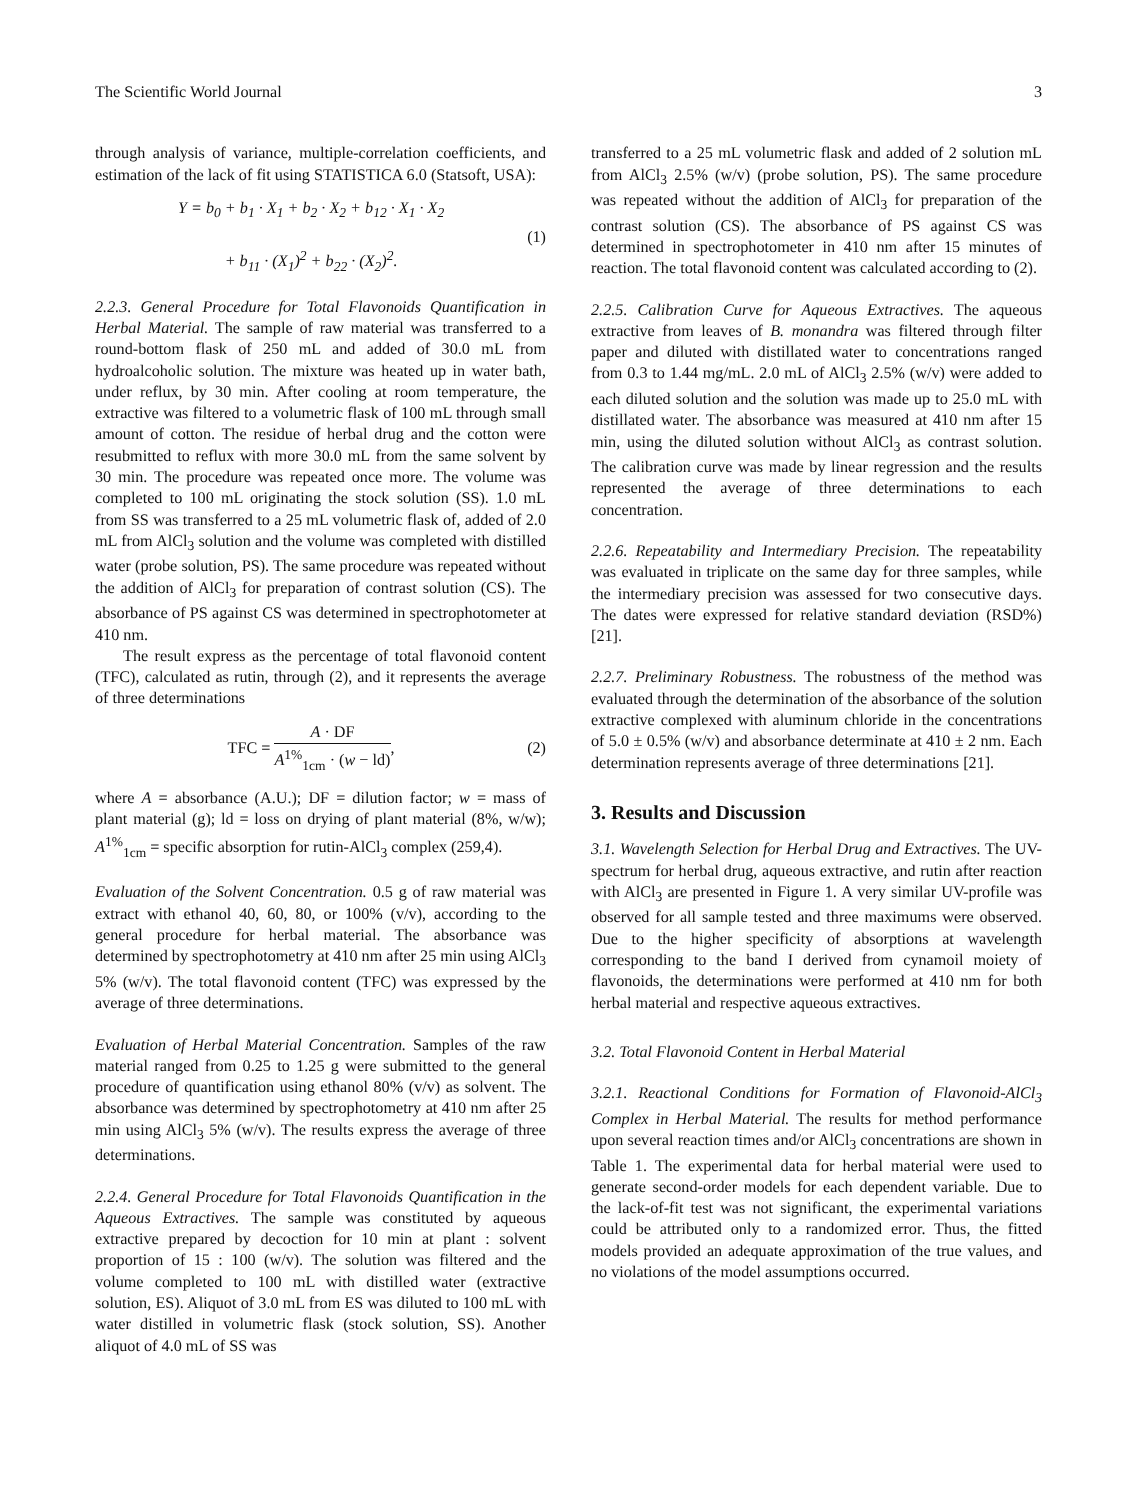The Scientific World Journal 3
through analysis of variance, multiple-correlation coefficients, and estimation of the lack of fit using STATISTICA 6.0 (Statsoft, USA):
Y = b<sub>0</sub> + b<sub>1</sub> · X<sub>1</sub> + b<sub>2</sub> · X<sub>2</sub> + b<sub>12</sub> · X<sub>1</sub> · X<sub>2</sub>
+ b<sub>11</sub> · (X<sub>1</sub>)<sup>2</sup> + b<sub>22</sub> · (X<sub>2</sub>)<sup>2</sup>.
(1)
2.2.3. General Procedure for Total Flavonoids Quantification in Herbal Material. The sample of raw material was transferred to a round-bottom flask of 250 mL and added of 30.0 mL from hydroalcoholic solution. The mixture was heated up in water bath, under reflux, by 30 min. After cooling at room temperature, the extractive was filtered to a volumetric flask of 100 mL through small amount of cotton. The residue of herbal drug and the cotton were resubmitted to reflux with more 30.0 mL from the same solvent by 30 min. The procedure was repeated once more. The volume was completed to 100 mL originating the stock solution (SS). 1.0 mL from SS was transferred to a 25 mL volumetric flask of, added of 2.0 mL from AlCl<sub>3</sub> solution and the volume was completed with distilled water (probe solution, PS). The same procedure was repeated without the addition of AlCl<sub>3</sub> for preparation of contrast solution (CS). The absorbance of PS against CS was determined in spectrophotometer at 410 nm.
The result express as the percentage of total flavonoid content (TFC), calculated as rutin, through (2), and it represents the average of three determinations
TFC = A · DF A<sup>1%</sup><sub>1cm</sub> · (w − ld),
(2)
where A = absorbance (A.U.); DF = dilution factor; w = mass of plant material (g); ld = loss on drying of plant material (8%, w/w); A<sup>1%</sup><sub>1cm</sub> = specific absorption for rutin-AlCl<sub>3</sub> complex (259,4).
Evaluation of the Solvent Concentration. 0.5 g of raw material was extract with ethanol 40, 60, 80, or 100% (v/v), according to the general procedure for herbal material. The absorbance was determined by spectrophotometry at 410 nm after 25 min using AlCl<sub>3</sub> 5% (w/v). The total flavonoid content (TFC) was expressed by the average of three determinations.
Evaluation of Herbal Material Concentration. Samples of the raw material ranged from 0.25 to 1.25 g were submitted to the general procedure of quantification using ethanol 80% (v/v) as solvent. The absorbance was determined by spectrophotometry at 410 nm after 25 min using AlCl<sub>3</sub> 5% (w/v). The results express the average of three determinations.
2.2.4. General Procedure for Total Flavonoids Quantification in the Aqueous Extractives. The sample was constituted by aqueous extractive prepared by decoction for 10 min at plant : solvent proportion of 15 : 100 (w/v). The solution was filtered and the volume completed to 100 mL with distilled water (extractive solution, ES). Aliquot of 3.0 mL from ES was diluted to 100 mL with water distilled in volumetric flask (stock solution, SS). Another aliquot of 4.0 mL of SS was
transferred to a 25 mL volumetric flask and added of 2 solution mL from AlCl<sub>3</sub> 2.5% (w/v) (probe solution, PS). The same procedure was repeated without the addition of AlCl<sub>3</sub> for preparation of the contrast solution (CS). The absorbance of PS against CS was determined in spectrophotometer in 410 nm after 15 minutes of reaction. The total flavonoid content was calculated according to (2).
2.2.5. Calibration Curve for Aqueous Extractives. The aqueous extractive from leaves of B. monandra was filtered through filter paper and diluted with distillated water to concentrations ranged from 0.3 to 1.44 mg/mL. 2.0 mL of AlCl<sub>3</sub> 2.5% (w/v) were added to each diluted solution and the solution was made up to 25.0 mL with distillated water. The absorbance was measured at 410 nm after 15 min, using the diluted solution without AlCl<sub>3</sub> as contrast solution. The calibration curve was made by linear regression and the results represented the average of three determinations to each concentration.
2.2.6. Repeatability and Intermediary Precision. The repeatability was evaluated in triplicate on the same day for three samples, while the intermediary precision was assessed for two consecutive days. The dates were expressed for relative standard deviation (RSD%) [21].
2.2.7. Preliminary Robustness. The robustness of the method was evaluated through the determination of the absorbance of the solution extractive complexed with aluminum chloride in the concentrations of 5.0 ± 0.5% (w/v) and absorbance determinate at 410 ± 2 nm. Each determination represents average of three determinations [21].
3. Results and Discussion
3.1. Wavelength Selection for Herbal Drug and Extractives. The UV-spectrum for herbal drug, aqueous extractive, and rutin after reaction with AlCl<sub>3</sub> are presented in Figure 1. A very similar UV-profile was observed for all sample tested and three maximums were observed. Due to the higher specificity of absorptions at wavelength corresponding to the band I derived from cynamoil moiety of flavonoids, the determinations were performed at 410 nm for both herbal material and respective aqueous extractives.
3.2. Total Flavonoid Content in Herbal Material
3.2.1. Reactional Conditions for Formation of Flavonoid-AlCl<sub>3</sub> Complex in Herbal Material. The results for method performance upon several reaction times and/or AlCl<sub>3</sub> concentrations are shown in Table 1. The experimental data for herbal material were used to generate second-order models for each dependent variable. Due to the lack-of-fit test was not significant, the experimental variations could be attributed only to a randomized error. Thus, the fitted models provided an adequate approximation of the true values, and no violations of the model assumptions occurred.